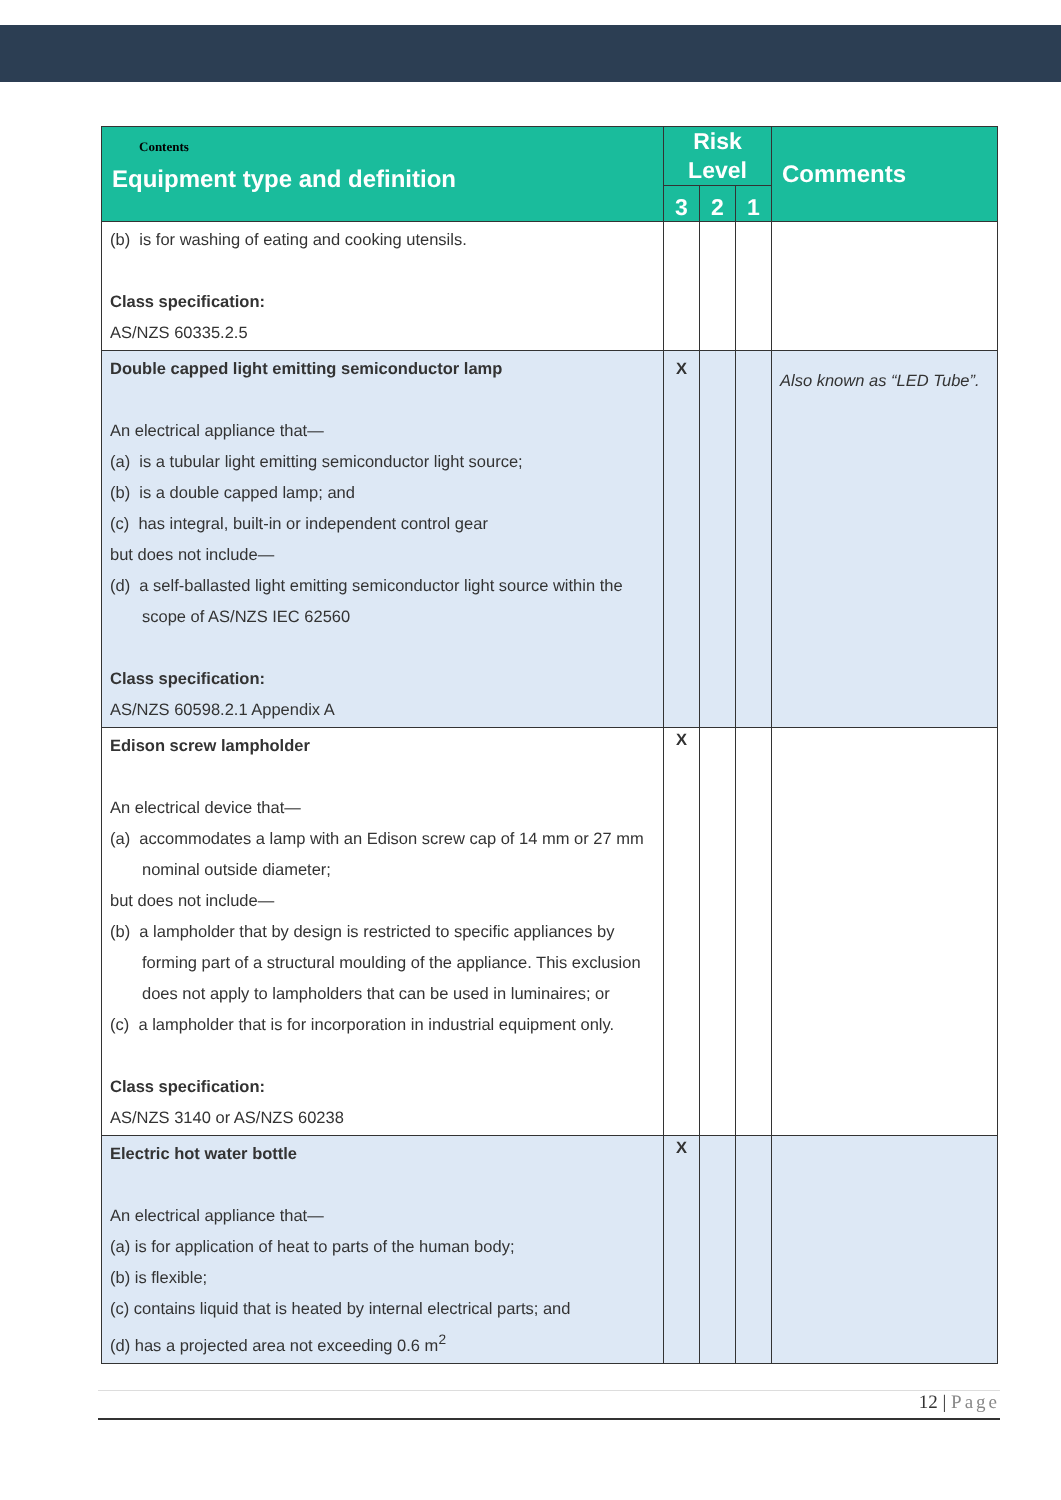| Contents Equipment type and definition | Risk Level | | | Comments |
| --- | --- | --- | --- | --- |
| | 3 | 2 | 1 | |
| (b) is for washing of eating and cooking utensils. Class specification: AS/NZS 60335.2.5 | | | | |
| Double capped light emitting semiconductor lamp An electrical appliance that— (a) is a tubular light emitting semiconductor light source; (b) is a double capped lamp; and (c) has integral, built-in or independent control gear but does not include— (d) a self-ballasted light emitting semiconductor light source within the scope of AS/NZS IEC 62560 Class specification: AS/NZS 60598.2.1 Appendix A | X | | | Also known as “LED Tube”. |
| Edison screw lampholder An electrical device that— (a) accommodates a lamp with an Edison screw cap of 14 mm or 27 mm nominal outside diameter; but does not include— (b) a lampholder that by design is restricted to specific appliances by forming part of a structural moulding of the appliance. This exclusion does not apply to lampholders that can be used in luminaires; or (c) a lampholder that is for incorporation in industrial equipment only. Class specification: AS/NZS 3140 or AS/NZS 60238 | X | | | |
| Electric hot water bottle An electrical appliance that— (a) is for application of heat to parts of the human body; (b) is flexible; (c) contains liquid that is heated by internal electrical parts; and (d) has a projected area not exceeding 0.6 m<sup>2</sup> | X | | | |
12 | Page